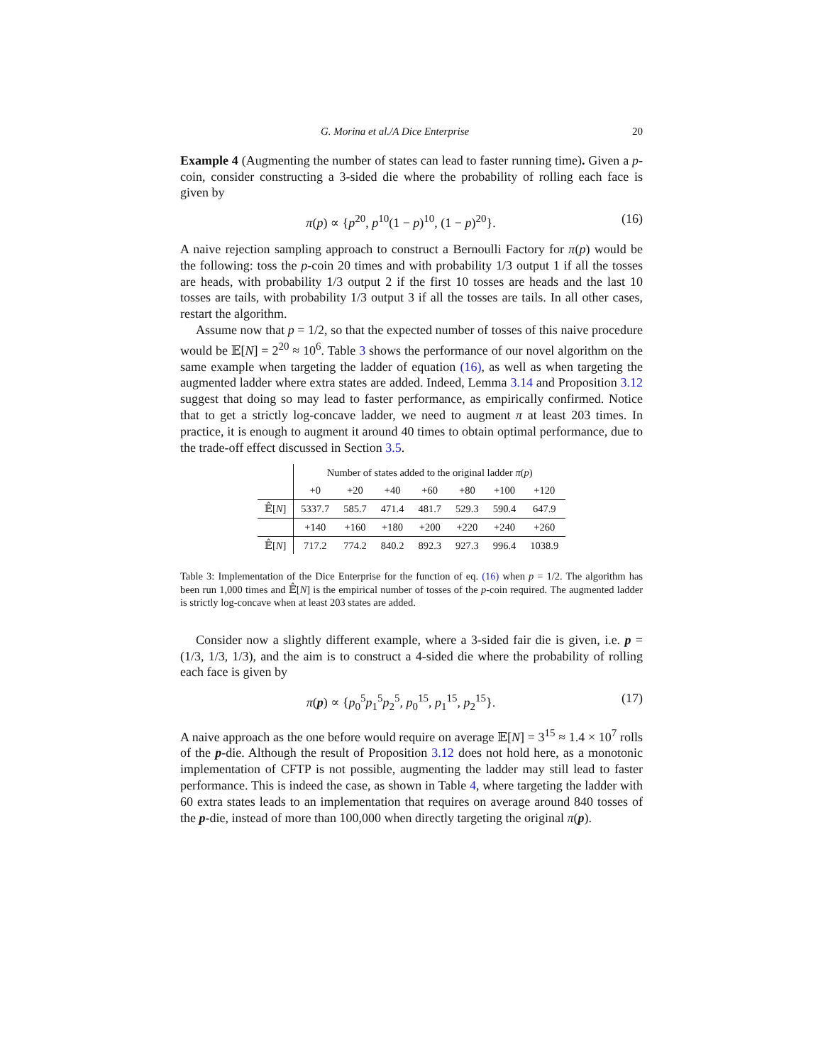G. Morina et al./A Dice Enterprise 20
Example 4 (Augmenting the number of states can lead to faster running time). Given a p-coin, consider constructing a 3-sided die where the probability of rolling each face is given by
π(p) ∝ {p<sup>20</sup>, p<sup>10</sup>(1 − p)<sup>10</sup>, (1 − p)<sup>20</sup>}. (16)
A naive rejection sampling approach to construct a Bernoulli Factory for π(p) would be the following: toss the p-coin 20 times and with probability 1/3 output 1 if all the tosses are heads, with probability 1/3 output 2 if the first 10 tosses are heads and the last 10 tosses are tails, with probability 1/3 output 3 if all the tosses are tails. In all other cases, restart the algorithm.
Assume now that p = 1/2, so that the expected number of tosses of this naive procedure would be 𝔼[N] = 2<sup>20</sup> ≈ 10<sup>6</sup>. Table 3 shows the performance of our novel algorithm on the same example when targeting the ladder of equation (16), as well as when targeting the augmented ladder where extra states are added. Indeed, Lemma 3.14 and Proposition 3.12 suggest that doing so may lead to faster performance, as empirically confirmed. Notice that to get a strictly log-concave ladder, we need to augment π at least 203 times. In practice, it is enough to augment it around 40 times to obtain optimal performance, due to the trade-off effect discussed in Section 3.5.
| | Number of states added to the original ladder π ( p ) | | | | | | |
| | +0 | +20 | +40 | +60 | +80 | +100 | +120 |
| 𝔼̂[ N ] | 5337.7 | 585.7 | 471.4 | 481.7 | 529.3 | 590.4 | 647.9 |
| | +140 | +160 | +180 | +200 | +220 | +240 | +260 |
| 𝔼̂[ N ] | 717.2 | 774.2 | 840.2 | 892.3 | 927.3 | 996.4 | 1038.9 |
Table 3: Implementation of the Dice Enterprise for the function of eq. (16) when p = 1/2. The algorithm has been run 1,000 times and 𝔼̂[N] is the empirical number of tosses of the p-coin required. The augmented ladder is strictly log-concave when at least 203 states are added.
Consider now a slightly different example, where a 3-sided fair die is given, i.e. p = (1/3, 1/3, 1/3), and the aim is to construct a 4-sided die where the probability of rolling each face is given by
π(p) ∝ {p<sub>0</sub><sup>5</sup>p<sub>1</sub><sup>5</sup>p<sub>2</sub><sup>5</sup>, p<sub>0</sub><sup>15</sup>, p<sub>1</sub><sup>15</sup>, p<sub>2</sub><sup>15</sup>}. (17)
A naive approach as the one before would require on average 𝔼[N] = 3<sup>15</sup> ≈ 1.4 × 10<sup>7</sup> rolls of the p-die. Although the result of Proposition 3.12 does not hold here, as a monotonic implementation of CFTP is not possible, augmenting the ladder may still lead to faster performance. This is indeed the case, as shown in Table 4, where targeting the ladder with 60 extra states leads to an implementation that requires on average around 840 tosses of the p-die, instead of more than 100,000 when directly targeting the original π(p).